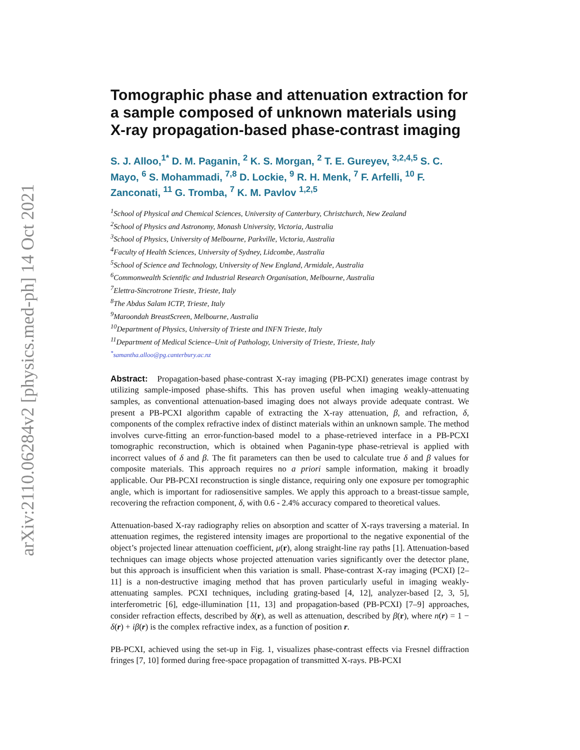arXiv:2110.06284v2 [physics.med-ph] 14 Oct 2021
Tomographic phase and attenuation extraction for a sample composed of unknown materials using X-ray propagation-based phase-contrast imaging
S. J. Alloo,<sup>1*</sup> D. M. Paganin, <sup>2</sup> K. S. Morgan, <sup>2</sup> T. E. Gureyev, <sup>3,2,4,5</sup> S. C. Mayo, <sup>6</sup> S. Mohammadi, <sup>7,8</sup> D. Lockie, <sup>9</sup> R. H. Menk, <sup>7</sup> F. Arfelli, <sup>10</sup> F. Zanconati, <sup>11</sup> G. Tromba, <sup>7</sup> K. M. Pavlov <sup>1,2,5</sup>
<sup>1</sup> School of Physical and Chemical Sciences, University of Canterbury, Christchurch, New Zealand
<sup>2</sup> School of Physics and Astronomy, Monash University, Victoria, Australia
<sup>3</sup> School of Physics, University of Melbourne, Parkville, Victoria, Australia
<sup>4</sup> Faculty of Health Sciences, University of Sydney, Lidcombe, Australia
<sup>5</sup> School of Science and Technology, University of New England, Armidale, Australia
<sup>6</sup> Commonwealth Scientific and Industrial Research Organisation, Melbourne, Australia
<sup>7</sup> Elettra-Sincrotrone Trieste, Trieste, Italy
<sup>8</sup> The Abdus Salam ICTP, Trieste, Italy
<sup>9</sup> Maroondah BreastScreen, Melbourne, Australia
<sup>10</sup> Department of Physics, University of Trieste and INFN Trieste, Italy
<sup>11</sup> Department of Medical Science–Unit of Pathology, University of Trieste, Trieste, Italy
<sup>*</sup> samantha.alloo@pg.canterbury.ac.nz
Abstract: Propagation-based phase-contrast X-ray imaging (PB-PCXI) generates image contrast by utilizing sample-imposed phase-shifts. This has proven useful when imaging weakly-attenuating samples, as conventional attenuation-based imaging does not always provide adequate contrast. We present a PB-PCXI algorithm capable of extracting the X-ray attenuation, β, and refraction, δ, components of the complex refractive index of distinct materials within an unknown sample. The method involves curve-fitting an error-function-based model to a phase-retrieved interface in a PB-PCXI tomographic reconstruction, which is obtained when Paganin-type phase-retrieval is applied with incorrect values of δ and β. The fit parameters can then be used to calculate true δ and β values for composite materials. This approach requires no a priori sample information, making it broadly applicable. Our PB-PCXI reconstruction is single distance, requiring only one exposure per tomographic angle, which is important for radiosensitive samples. We apply this approach to a breast-tissue sample, recovering the refraction component, δ, with 0.6 - 2.4% accuracy compared to theoretical values.
Attenuation-based X-ray radiography relies on absorption and scatter of X-rays traversing a material. In attenuation regimes, the registered intensity images are proportional to the negative exponential of the object’s projected linear attenuation coefficient, μ(r), along straight-line ray paths [1]. Attenuation-based techniques can image objects whose projected attenuation varies significantly over the detector plane, but this approach is insufficient when this variation is small. Phase-contrast X-ray imaging (PCXI) [2–11] is a non-destructive imaging method that has proven particularly useful in imaging weakly-attenuating samples. PCXI techniques, including grating-based [4, 12], analyzer-based [2, 3, 5], interferometric [6], edge-illumination [11, 13] and propagation-based (PB-PCXI) [7–9] approaches, consider refraction effects, described by δ(r), as well as attenuation, described by β(r), where n(r) = 1 − δ(r) + iβ(r) is the complex refractive index, as a function of position r.
PB-PCXI, achieved using the set-up in Fig. 1, visualizes phase-contrast effects via Fresnel diffraction fringes [7, 10] formed during free-space propagation of transmitted X-rays. PB-PCXI